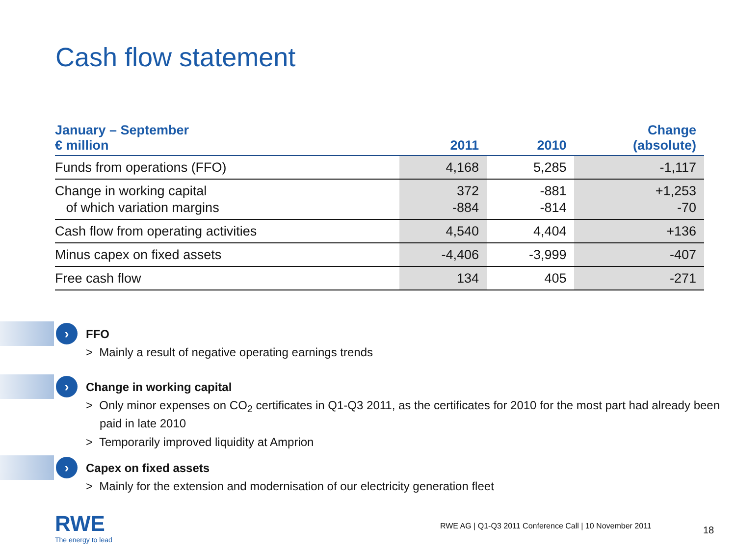Cash flow statement
| January – September € million | 2011 | 2010 | Change (absolute) |
| --- | --- | --- | --- |
| Funds from operations (FFO) | 4,168 | 5,285 | -1,117 |
| Change in working capital of which variation margins | 372 -884 | -881 -814 | +1,253 -70 |
| Cash flow from operating activities | 4,540 | 4,404 | +136 |
| Minus capex on fixed assets | -4,406 | -3,999 | -407 |
| Free cash flow | 134 | 405 | -271 |
›
FFO
> Mainly a result of negative operating earnings trends
›
Change in working capital
> Only minor expenses on CO<sub>2</sub> certificates in Q1-Q3 2011, as the certificates for 2010 for the most part had already been paid in late 2010
> Temporarily improved liquidity at Amprion
›
Capex on fixed assets
> Mainly for the extension and modernisation of our electricity generation fleet
RWE
The energy to lead
RWE AG | Q1-Q3 2011 Conference Call | 10 November 2011
18